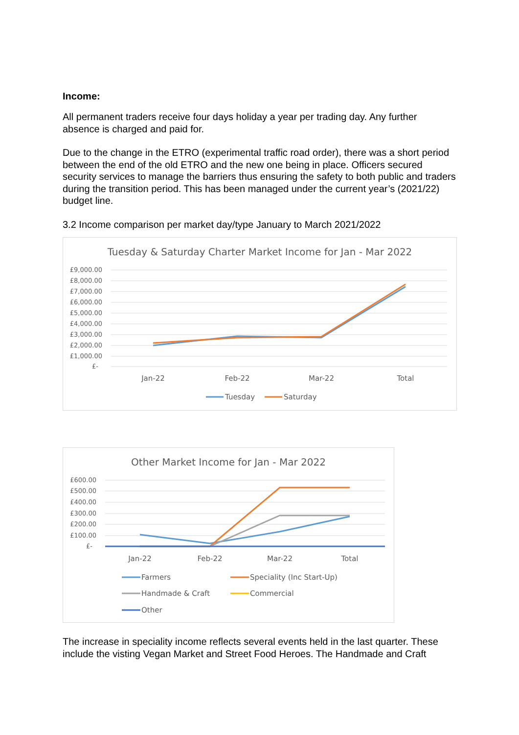Income:
All permanent traders receive four days holiday a year per trading day. Any further absence is charged and paid for.
Due to the change in the ETRO (experimental traffic road order), there was a short period between the end of the old ETRO and the new one being in place. Officers secured security services to manage the barriers thus ensuring the safety to both public and traders during the transition period. This has been managed under the current year’s (2021/22) budget line.
3.2 Income comparison per market day/type January to March 2021/2022
Tuesday & Saturday Charter Market Income for Jan - Mar 2022
£9,000.00
£8,000.00
£7,000.00
£6,000.00
£5,000.00
£4,000.00
£3,000.00
£2,000.00
£1,000.00
£-
Jan-22
Feb-22
Mar-22
Total
Tuesday
Saturday
Other Market Income for Jan - Mar 2022
£600.00
£500.00
£400.00
£300.00
£200.00
£100.00
£-
Jan-22
Feb-22
Mar-22
Total
Farmers
Speciality (Inc Start-Up)
Handmade & Craft
Commercial
Other
The increase in speciality income reflects several events held in the last quarter. These include the visting Vegan Market and Street Food Heroes. The Handmade and Craft